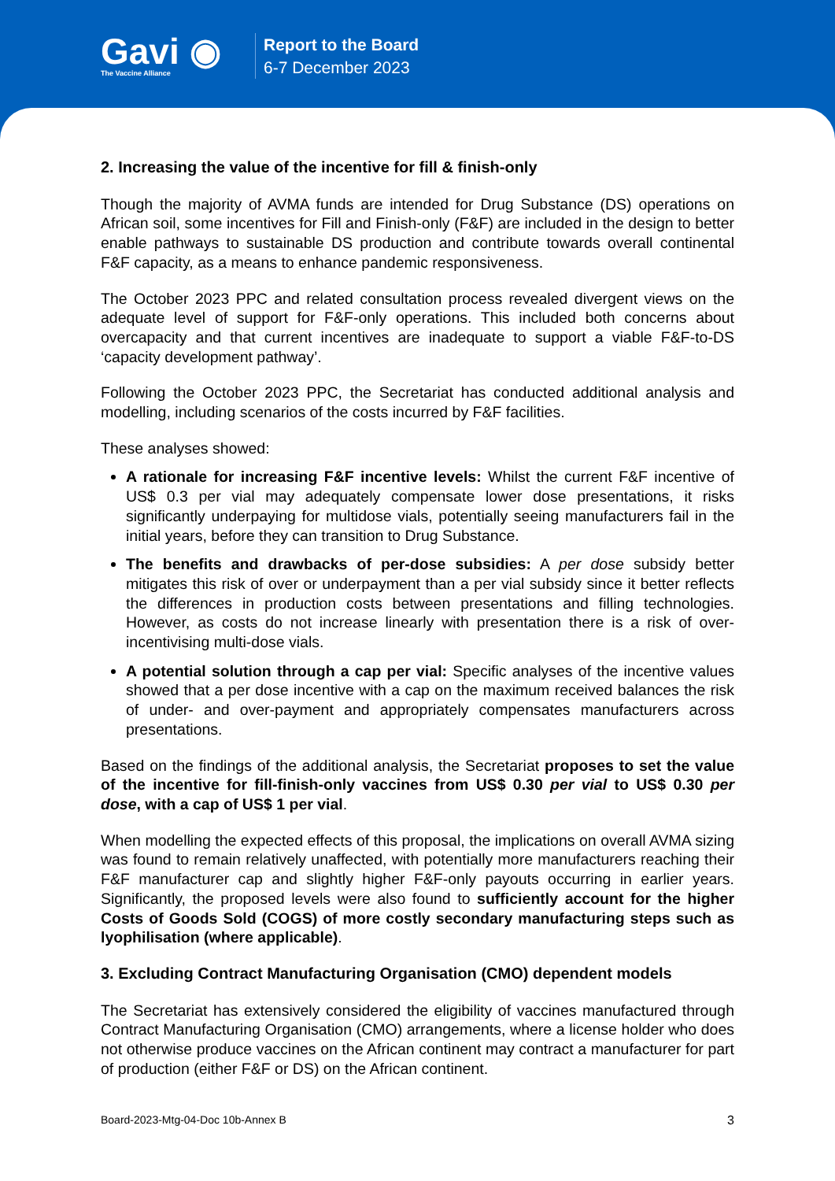Gavi ◉
The Vaccine Alliance
Report to the Board
6-7 December 2023
2. Increasing the value of the incentive for fill & finish-only
Though the majority of AVMA funds are intended for Drug Substance (DS) operations on African soil, some incentives for Fill and Finish-only (F&F) are included in the design to better enable pathways to sustainable DS production and contribute towards overall continental F&F capacity, as a means to enhance pandemic responsiveness.
The October 2023 PPC and related consultation process revealed divergent views on the adequate level of support for F&F-only operations. This included both concerns about overcapacity and that current incentives are inadequate to support a viable F&F-to-DS ‘capacity development pathway’.
Following the October 2023 PPC, the Secretariat has conducted additional analysis and modelling, including scenarios of the costs incurred by F&F facilities.
These analyses showed:
A rationale for increasing F&F incentive levels: Whilst the current F&F incentive of US$ 0.3 per vial may adequately compensate lower dose presentations, it risks significantly underpaying for multidose vials, potentially seeing manufacturers fail in the initial years, before they can transition to Drug Substance.
The benefits and drawbacks of per-dose subsidies: A per dose subsidy better mitigates this risk of over or underpayment than a per vial subsidy since it better reflects the differences in production costs between presentations and filling technologies. However, as costs do not increase linearly with presentation there is a risk of over-incentivising multi-dose vials.
A potential solution through a cap per vial: Specific analyses of the incentive values showed that a per dose incentive with a cap on the maximum received balances the risk of under- and over-payment and appropriately compensates manufacturers across presentations.
Based on the findings of the additional analysis, the Secretariat proposes to set the value of the incentive for fill-finish-only vaccines from US$ 0.30 per vial to US$ 0.30 per dose, with a cap of US$ 1 per vial.
When modelling the expected effects of this proposal, the implications on overall AVMA sizing was found to remain relatively unaffected, with potentially more manufacturers reaching their F&F manufacturer cap and slightly higher F&F-only payouts occurring in earlier years. Significantly, the proposed levels were also found to sufficiently account for the higher Costs of Goods Sold (COGS) of more costly secondary manufacturing steps such as lyophilisation (where applicable).
3. Excluding Contract Manufacturing Organisation (CMO) dependent models
The Secretariat has extensively considered the eligibility of vaccines manufactured through Contract Manufacturing Organisation (CMO) arrangements, where a license holder who does not otherwise produce vaccines on the African continent may contract a manufacturer for part of production (either F&F or DS) on the African continent.
Board-2023-Mtg-04-Doc 10b-Annex B 3